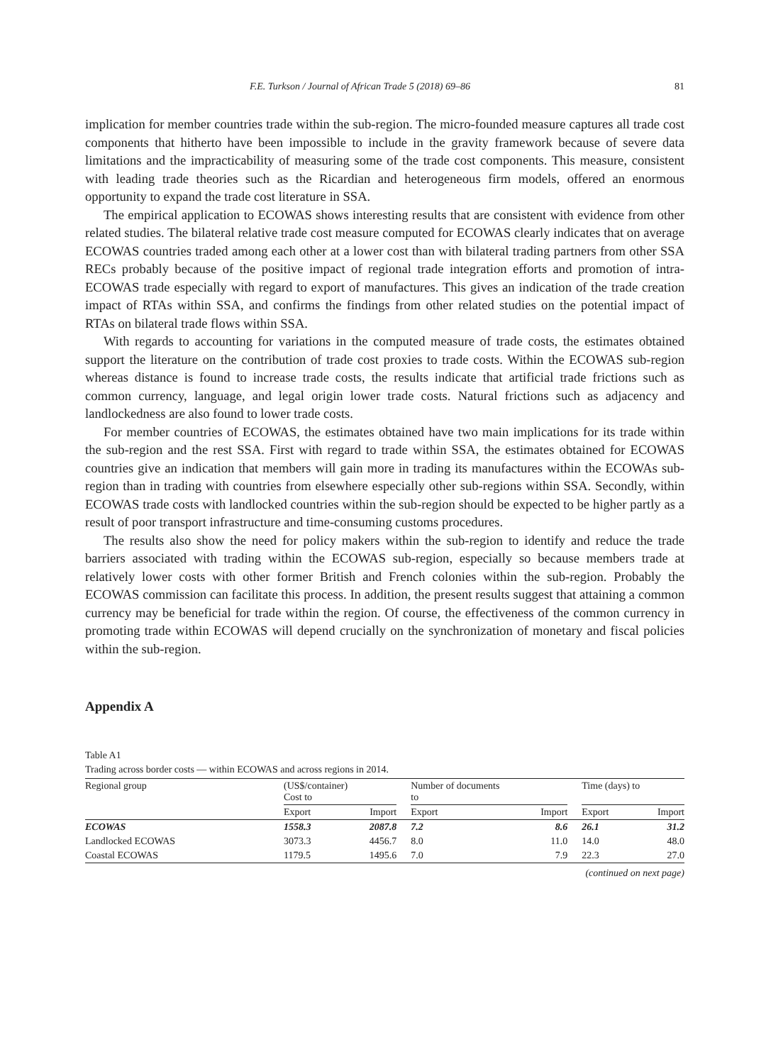F.E. Turkson / Journal of African Trade 5 (2018) 69–86 81
implication for member countries trade within the sub-region. The micro-founded measure captures all trade cost components that hitherto have been impossible to include in the gravity framework because of severe data limitations and the impracticability of measuring some of the trade cost components. This measure, consistent with leading trade theories such as the Ricardian and heterogeneous firm models, offered an enormous opportunity to expand the trade cost literature in SSA.
The empirical application to ECOWAS shows interesting results that are consistent with evidence from other related studies. The bilateral relative trade cost measure computed for ECOWAS clearly indicates that on average ECOWAS countries traded among each other at a lower cost than with bilateral trading partners from other SSA RECs probably because of the positive impact of regional trade integration efforts and promotion of intra-ECOWAS trade especially with regard to export of manufactures. This gives an indication of the trade creation impact of RTAs within SSA, and confirms the findings from other related studies on the potential impact of RTAs on bilateral trade flows within SSA.
With regards to accounting for variations in the computed measure of trade costs, the estimates obtained support the literature on the contribution of trade cost proxies to trade costs. Within the ECOWAS sub-region whereas distance is found to increase trade costs, the results indicate that artificial trade frictions such as common currency, language, and legal origin lower trade costs. Natural frictions such as adjacency and landlockedness are also found to lower trade costs.
For member countries of ECOWAS, the estimates obtained have two main implications for its trade within the sub-region and the rest SSA. First with regard to trade within SSA, the estimates obtained for ECOWAS countries give an indication that members will gain more in trading its manufactures within the ECOWAs sub-region than in trading with countries from elsewhere especially other sub-regions within SSA. Secondly, within ECOWAS trade costs with landlocked countries within the sub-region should be expected to be higher partly as a result of poor transport infrastructure and time-consuming customs procedures.
The results also show the need for policy makers within the sub-region to identify and reduce the trade barriers associated with trading within the ECOWAS sub-region, especially so because members trade at relatively lower costs with other former British and French colonies within the sub-region. Probably the ECOWAS commission can facilitate this process. In addition, the present results suggest that attaining a common currency may be beneficial for trade within the region. Of course, the effectiveness of the common currency in promoting trade within ECOWAS will depend crucially on the synchronization of monetary and fiscal policies within the sub-region.
Appendix A
Table A1
Trading across border costs — within ECOWAS and across regions in 2014.
| Regional group | (US$/container) Cost to | | | Number of documents to | | | Time (days) to | |
| --- | --- | --- | --- | --- | --- | --- | --- | --- |
| | Export | Import | | Export | Import | | Export | Import |
| ECOWAS | 1558.3 | 2087.8 | | 7.2 | 8.6 | | 26.1 | 31.2 |
| Landlocked ECOWAS | 3073.3 | 4456.7 | | 8.0 | 11.0 | | 14.0 | 48.0 |
| Coastal ECOWAS | 1179.5 | 1495.6 | | 7.0 | 7.9 | | 22.3 | 27.0 |
(continued on next page)